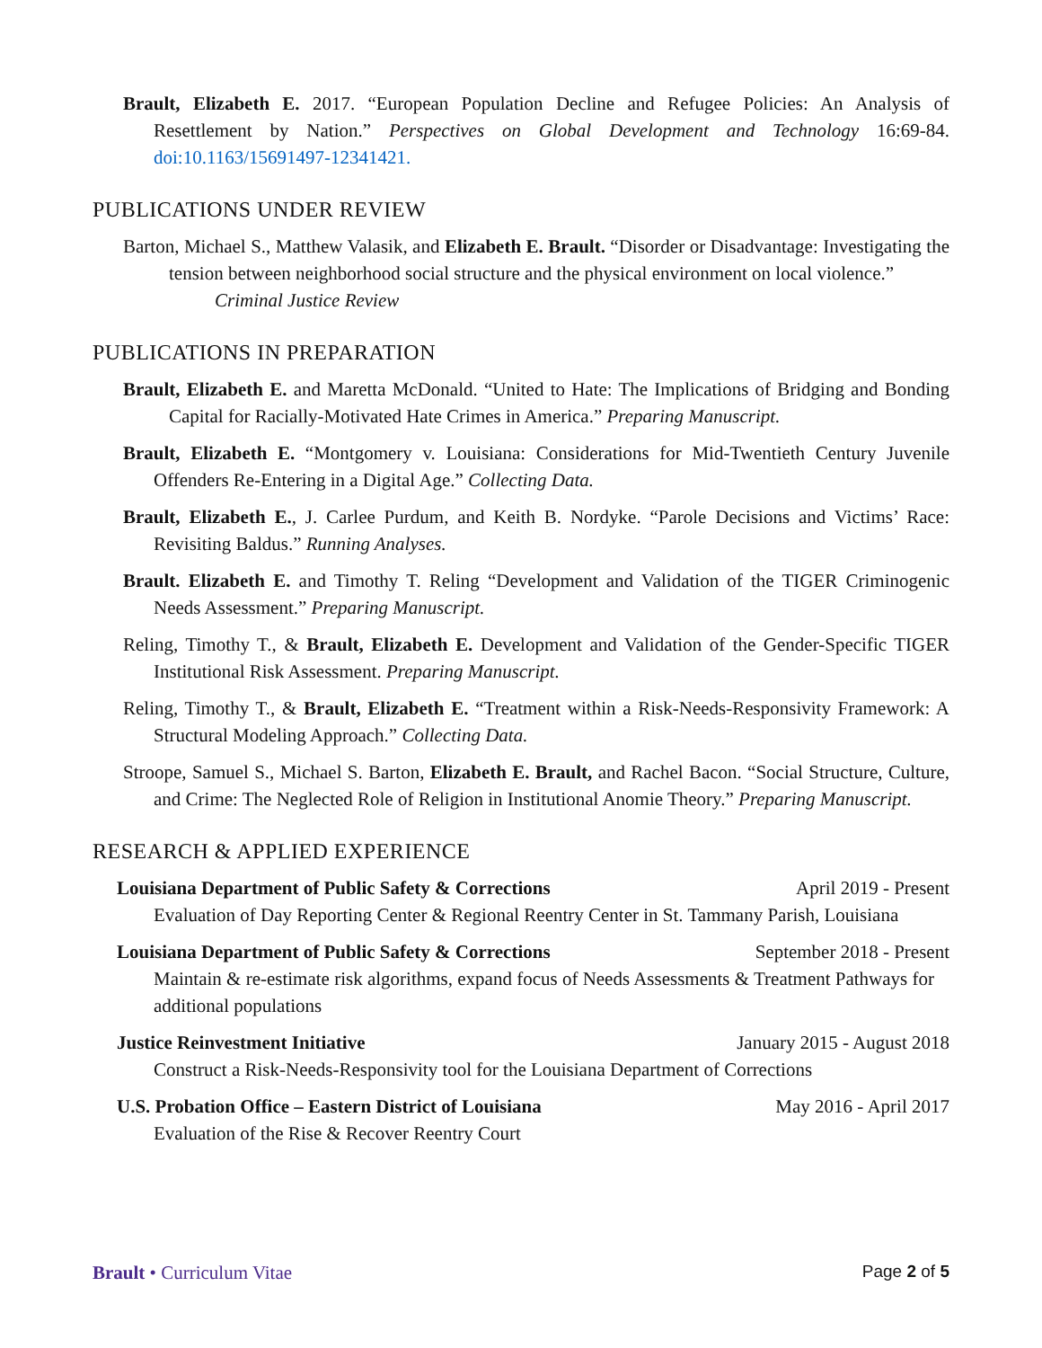Brault, Elizabeth E. 2017. “European Population Decline and Refugee Policies: An Analysis of Resettlement by Nation.” Perspectives on Global Development and Technology 16:69-84. doi:10.1163/15691497-12341421.
PUBLICATIONS UNDER REVIEW
Barton, Michael S., Matthew Valasik, and Elizabeth E. Brault. “Disorder or Disadvantage: Investigating the tension between neighborhood social structure and the physical environment on local violence.”
Criminal Justice Review
PUBLICATIONS IN PREPARATION
Brault, Elizabeth E. and Maretta McDonald. “United to Hate: The Implications of Bridging and Bonding Capital for Racially-Motivated Hate Crimes in America.” Preparing Manuscript.
Brault, Elizabeth E. “Montgomery v. Louisiana: Considerations for Mid-Twentieth Century Juvenile Offenders Re-Entering in a Digital Age.” Collecting Data.
Brault, Elizabeth E., J. Carlee Purdum, and Keith B. Nordyke. “Parole Decisions and Victims’ Race: Revisiting Baldus.” Running Analyses.
Brault. Elizabeth E. and Timothy T. Reling “Development and Validation of the TIGER Criminogenic Needs Assessment.” Preparing Manuscript.
Reling, Timothy T., & Brault, Elizabeth E. Development and Validation of the Gender-Specific TIGER Institutional Risk Assessment. Preparing Manuscript.
Reling, Timothy T., & Brault, Elizabeth E. “Treatment within a Risk-Needs-Responsivity Framework: A Structural Modeling Approach.” Collecting Data.
Stroope, Samuel S., Michael S. Barton, Elizabeth E. Brault, and Rachel Bacon. “Social Structure, Culture, and Crime: The Neglected Role of Religion in Institutional Anomie Theory.” Preparing Manuscript.
RESEARCH & APPLIED EXPERIENCE
Louisiana Department of Public Safety & Corrections April 2019 - Present
Evaluation of Day Reporting Center & Regional Reentry Center in St. Tammany Parish, Louisiana
Louisiana Department of Public Safety & Corrections September 2018 - Present
Maintain & re-estimate risk algorithms, expand focus of Needs Assessments & Treatment Pathways for additional populations
Justice Reinvestment Initiative January 2015 - August 2018
Construct a Risk-Needs-Responsivity tool for the Louisiana Department of Corrections
U.S. Probation Office – Eastern District of Louisiana May 2016 - April 2017
Evaluation of the Rise & Recover Reentry Court
Brault • Curriculum Vitae Page 2 of 5